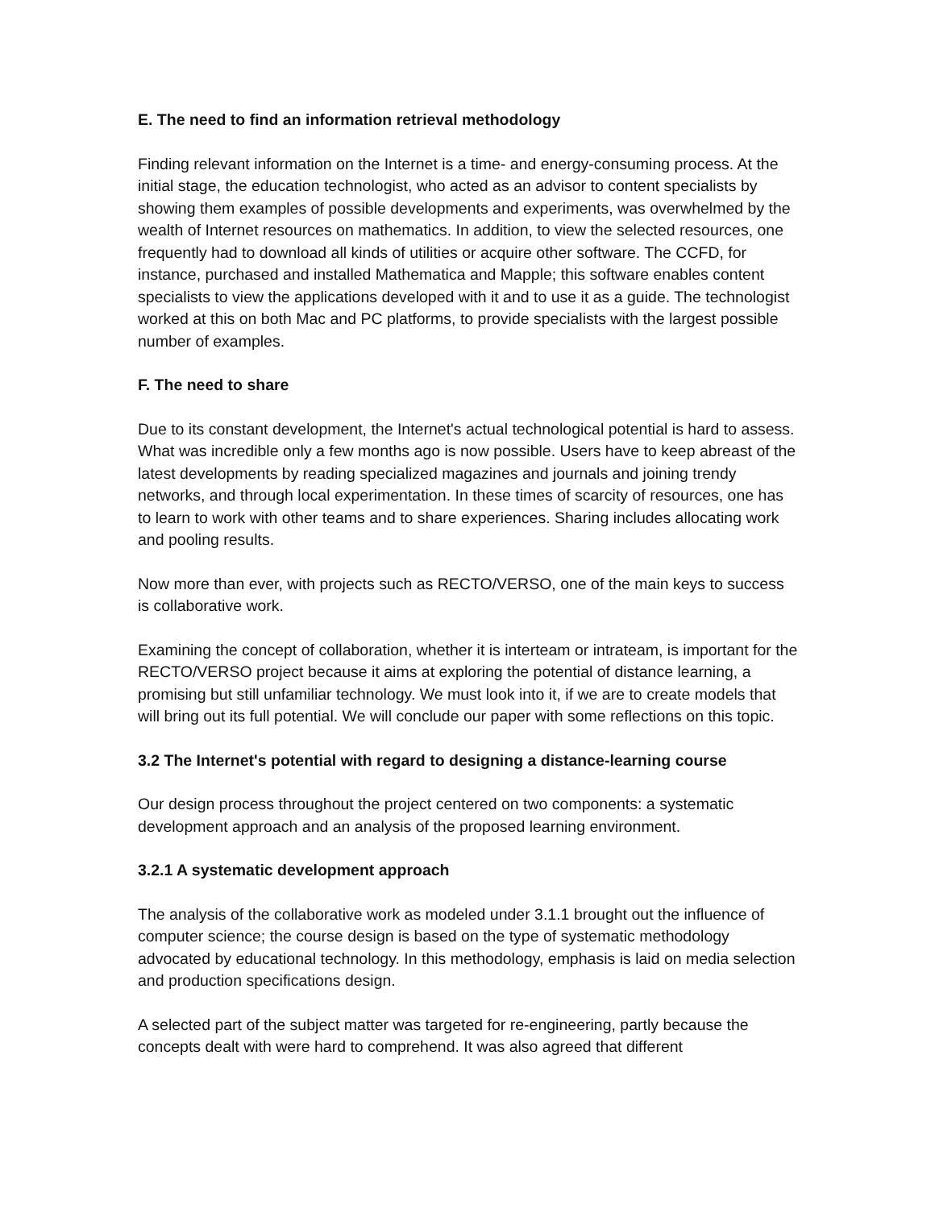E. The need to find an information retrieval methodology
Finding relevant information on the Internet is a time- and energy-consuming process. At the initial stage, the education technologist, who acted as an advisor to content specialists by showing them examples of possible developments and experiments, was overwhelmed by the wealth of Internet resources on mathematics. In addition, to view the selected resources, one frequently had to download all kinds of utilities or acquire other software. The CCFD, for instance, purchased and installed Mathematica and Mapple; this software enables content specialists to view the applications developed with it and to use it as a guide. The technologist worked at this on both Mac and PC platforms, to provide specialists with the largest possible number of examples.
F. The need to share
Due to its constant development, the Internet's actual technological potential is hard to assess. What was incredible only a few months ago is now possible. Users have to keep abreast of the latest developments by reading specialized magazines and journals and joining trendy networks, and through local experimentation. In these times of scarcity of resources, one has to learn to work with other teams and to share experiences. Sharing includes allocating work and pooling results.
Now more than ever, with projects such as RECTO/VERSO, one of the main keys to success is collaborative work.
Examining the concept of collaboration, whether it is interteam or intrateam, is important for the RECTO/VERSO project because it aims at exploring the potential of distance learning, a promising but still unfamiliar technology. We must look into it, if we are to create models that will bring out its full potential. We will conclude our paper with some reflections on this topic.
3.2 The Internet's potential with regard to designing a distance-learning course
Our design process throughout the project centered on two components: a systematic development approach and an analysis of the proposed learning environment.
3.2.1 A systematic development approach
The analysis of the collaborative work as modeled under 3.1.1 brought out the influence of computer science; the course design is based on the type of systematic methodology advocated by educational technology. In this methodology, emphasis is laid on media selection and production specifications design.
A selected part of the subject matter was targeted for re-engineering, partly because the concepts dealt with were hard to comprehend. It was also agreed that different